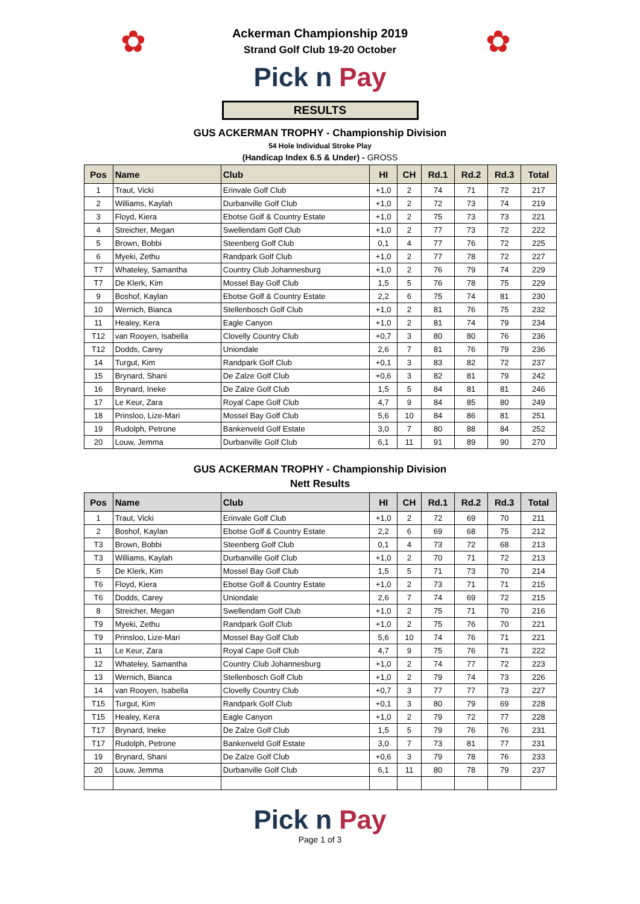✿ ✿
Ackerman Championship 2019
Strand Golf Club 19-20 October
Pick n Pay
RESULTS
GUS ACKERMAN TROPHY - Championship Division
54 Hole Individual Stroke Play
(Handicap Index 6.5 & Under) - GROSS
| Pos | Name | Club | HI | CH | Rd.1 | Rd.2 | Rd.3 | Total |
| --- | --- | --- | --- | --- | --- | --- | --- | --- |
| 1 | Traut, Vicki | Erinvale Golf Club | +1,0 | 2 | 74 | 71 | 72 | 217 |
| 2 | Williams, Kaylah | Durbanville Golf Club | +1,0 | 2 | 72 | 73 | 74 | 219 |
| 3 | Floyd, Kiera | Ebotse Golf & Country Estate | +1,0 | 2 | 75 | 73 | 73 | 221 |
| 4 | Streicher, Megan | Swellendam Golf Club | +1,0 | 2 | 77 | 73 | 72 | 222 |
| 5 | Brown, Bobbi | Steenberg Golf Club | 0,1 | 4 | 77 | 76 | 72 | 225 |
| 6 | Myeki, Zethu | Randpark Golf Club | +1,0 | 2 | 77 | 78 | 72 | 227 |
| T7 | Whateley, Samantha | Country Club Johannesburg | +1,0 | 2 | 76 | 79 | 74 | 229 |
| T7 | De Klerk, Kim | Mossel Bay Golf Club | 1,5 | 5 | 76 | 78 | 75 | 229 |
| 9 | Boshof, Kaylan | Ebotse Golf & Country Estate | 2,2 | 6 | 75 | 74 | 81 | 230 |
| 10 | Wernich, Bianca | Stellenbosch Golf Club | +1,0 | 2 | 81 | 76 | 75 | 232 |
| 11 | Healey, Kera | Eagle Canyon | +1,0 | 2 | 81 | 74 | 79 | 234 |
| T12 | van Rooyen, Isabella | Clovelly Country Club | +0,7 | 3 | 80 | 80 | 76 | 236 |
| T12 | Dodds, Carey | Uniondale | 2,6 | 7 | 81 | 76 | 79 | 236 |
| 14 | Turgut, Kim | Randpark Golf Club | +0,1 | 3 | 83 | 82 | 72 | 237 |
| 15 | Brynard, Shani | De Zalze Golf Club | +0,6 | 3 | 82 | 81 | 79 | 242 |
| 16 | Brynard, Ineke | De Zalze Golf Club | 1,5 | 5 | 84 | 81 | 81 | 246 |
| 17 | Le Keur, Zara | Royal Cape Golf Club | 4,7 | 9 | 84 | 85 | 80 | 249 |
| 18 | Prinsloo, Lize-Mari | Mossel Bay Golf Club | 5,6 | 10 | 84 | 86 | 81 | 251 |
| 19 | Rudolph, Petrone | Bankenveld Golf Estate | 3,0 | 7 | 80 | 88 | 84 | 252 |
| 20 | Louw, Jemma | Durbanville Golf Club | 6,1 | 11 | 91 | 89 | 90 | 270 |
GUS ACKERMAN TROPHY - Championship Division
Nett Results
| Pos | Name | Club | HI | CH | Rd.1 | Rd.2 | Rd.3 | Total |
| --- | --- | --- | --- | --- | --- | --- | --- | --- |
| 1 | Traut, Vicki | Erinvale Golf Club | +1,0 | 2 | 72 | 69 | 70 | 211 |
| 2 | Boshof, Kaylan | Ebotse Golf & Country Estate | 2,2 | 6 | 69 | 68 | 75 | 212 |
| T3 | Brown, Bobbi | Steenberg Golf Club | 0,1 | 4 | 73 | 72 | 68 | 213 |
| T3 | Williams, Kaylah | Durbanville Golf Club | +1,0 | 2 | 70 | 71 | 72 | 213 |
| 5 | De Klerk, Kim | Mossel Bay Golf Club | 1,5 | 5 | 71 | 73 | 70 | 214 |
| T6 | Floyd, Kiera | Ebotse Golf & Country Estate | +1,0 | 2 | 73 | 71 | 71 | 215 |
| T6 | Dodds, Carey | Uniondale | 2,6 | 7 | 74 | 69 | 72 | 215 |
| 8 | Streicher, Megan | Swellendam Golf Club | +1,0 | 2 | 75 | 71 | 70 | 216 |
| T9 | Myeki, Zethu | Randpark Golf Club | +1,0 | 2 | 75 | 76 | 70 | 221 |
| T9 | Prinsloo, Lize-Mari | Mossel Bay Golf Club | 5,6 | 10 | 74 | 76 | 71 | 221 |
| 11 | Le Keur, Zara | Royal Cape Golf Club | 4,7 | 9 | 75 | 76 | 71 | 222 |
| 12 | Whateley, Samantha | Country Club Johannesburg | +1,0 | 2 | 74 | 77 | 72 | 223 |
| 13 | Wernich, Bianca | Stellenbosch Golf Club | +1,0 | 2 | 79 | 74 | 73 | 226 |
| 14 | van Rooyen, Isabella | Clovelly Country Club | +0,7 | 3 | 77 | 77 | 73 | 227 |
| T15 | Turgut, Kim | Randpark Golf Club | +0,1 | 3 | 80 | 79 | 69 | 228 |
| T15 | Healey, Kera | Eagle Canyon | +1,0 | 2 | 79 | 72 | 77 | 228 |
| T17 | Brynard, Ineke | De Zalze Golf Club | 1,5 | 5 | 79 | 76 | 76 | 231 |
| T17 | Rudolph, Petrone | Bankenveld Golf Estate | 3,0 | 7 | 73 | 81 | 77 | 231 |
| 19 | Brynard, Shani | De Zalze Golf Club | +0,6 | 3 | 79 | 78 | 76 | 233 |
| 20 | Louw, Jemma | Durbanville Golf Club | 6,1 | 11 | 80 | 78 | 79 | 237 |
Pick n Pay
Page 1 of 3